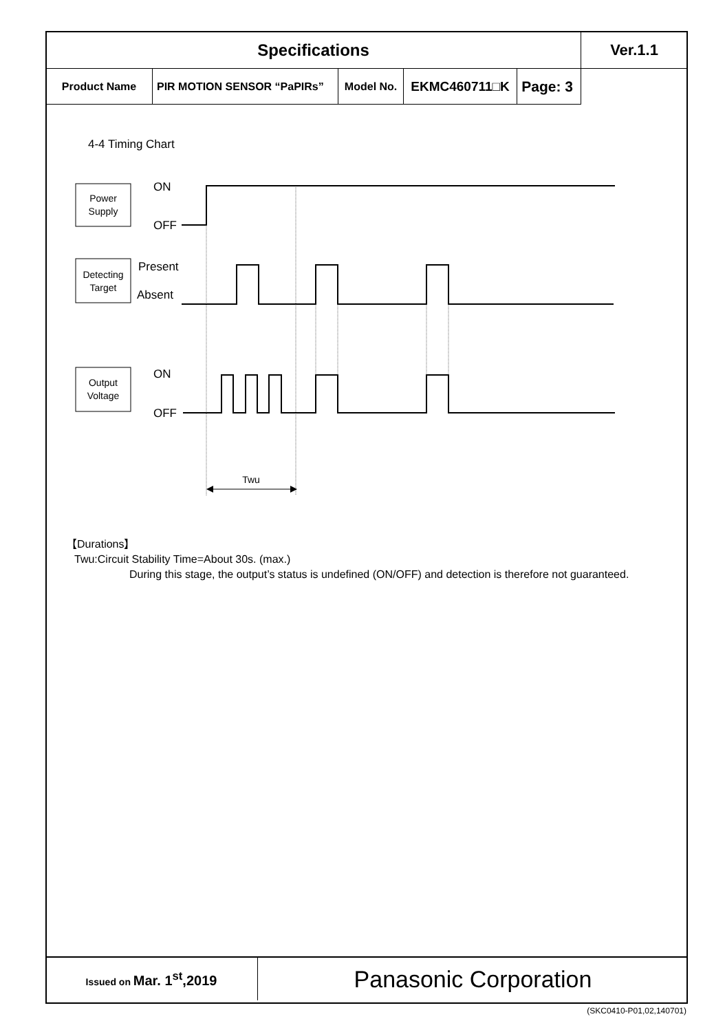| Specifications | | | | | Ver.1.1 |
| Product Name | PIR MOTION SENSOR “PaPIRs” | Model No. | EKMC460711□K | | Page: 3 |
4-4 Timing Chart
ON
OFF
Present
Absent
ON
OFF
Power
Supply
Detecting
Target
Output
Voltage
Twu
【Durations】
Twu:Circuit Stability Time=About 30s. (max.)
During this stage, the output’s status is undefined (ON/OFF) and detection is therefore not guaranteed.
| Issued on Mar. 1<sup>st</sup>,2019 | Panasonic Corporation |
(SKC0410-P01,02,140701)